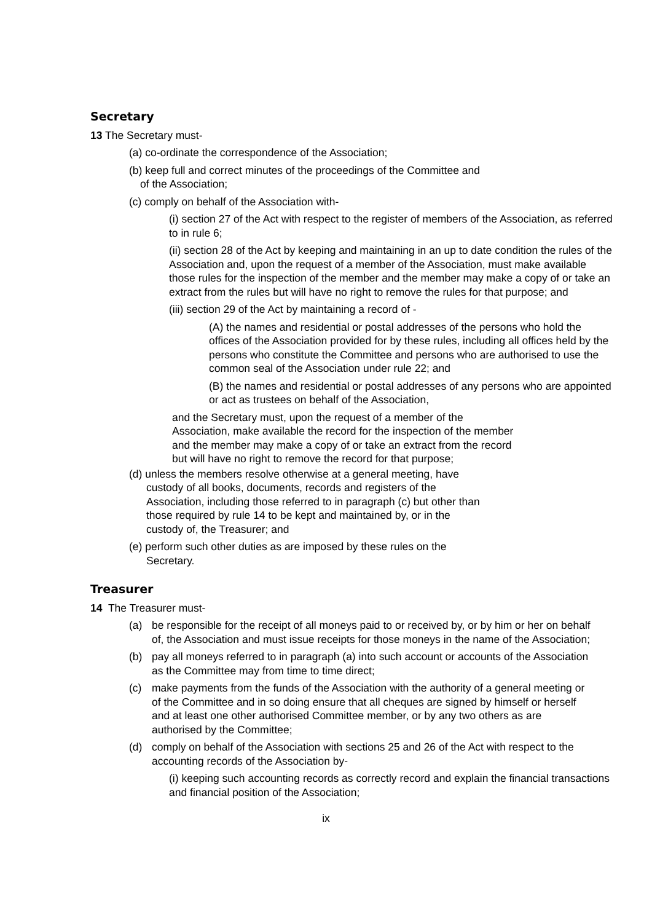Secretary
13 The Secretary must-
(a) co-ordinate the correspondence of the Association;
(b) keep full and correct minutes of the proceedings of the Committee and
of the Association;
(c) comply on behalf of the Association with-
(i) section 27 of the Act with respect to the register of members of the Association, as referred to in rule 6;
(ii) section 28 of the Act by keeping and maintaining in an up to date condition the rules of the Association and, upon the request of a member of the Association, must make available those rules for the inspection of the member and the member may make a copy of or take an extract from the rules but will have no right to remove the rules for that purpose; and
(iii) section 29 of the Act by maintaining a record of -
(A) the names and residential or postal addresses of the persons who hold the offices of the Association provided for by these rules, including all offices held by the persons who constitute the Committee and persons who are authorised to use the common seal of the Association under rule 22; and
(B) the names and residential or postal addresses of any persons who are appointed or act as trustees on behalf of the Association,
and the Secretary must, upon the request of a member of the Association, make available the record for the inspection of the member and the member may make a copy of or take an extract from the record but will have no right to remove the record for that purpose;
(d) unless the members resolve otherwise at a general meeting, have
custody of all books, documents, records and registers of the
Association, including those referred to in paragraph (c) but other than
those required by rule 14 to be kept and maintained by, or in the
custody of, the Treasurer; and
(e) perform such other duties as are imposed by these rules on the
Secretary.
Treasurer
14 The Treasurer must-
(a) be responsible for the receipt of all moneys paid to or received by, or by him or her on behalf of, the Association and must issue receipts for those moneys in the name of the Association;
(b) pay all moneys referred to in paragraph (a) into such account or accounts of the Association as the Committee may from time to time direct;
(c) make payments from the funds of the Association with the authority of a general meeting or of the Committee and in so doing ensure that all cheques are signed by himself or herself and at least one other authorised Committee member, or by any two others as are authorised by the Committee;
(d) comply on behalf of the Association with sections 25 and 26 of the Act with respect to the accounting records of the Association by-
(i) keeping such accounting records as correctly record and explain the financial transactions and financial position of the Association;
ix